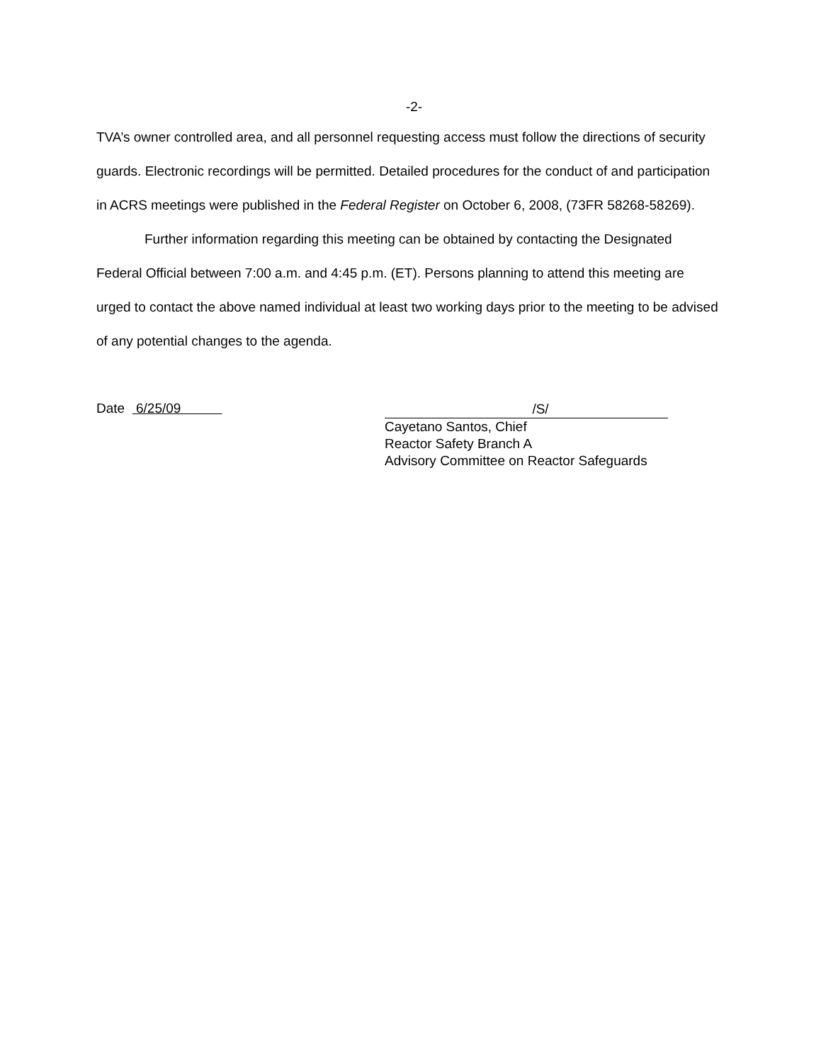-2-
TVA’s owner controlled area, and all personnel requesting access must follow the directions of security guards. Electronic recordings will be permitted. Detailed procedures for the conduct of and participation in ACRS meetings were published in the Federal Register on October 6, 2008, (73FR 58268-58269).
Further information regarding this meeting can be obtained by contacting the Designated Federal Official between 7:00 a.m. and 4:45 p.m. (ET). Persons planning to attend this meeting are urged to contact the above named individual at least two working days prior to the meeting to be advised of any potential changes to the agenda.
Date 6/25/09
/S/
Cayetano Santos, Chief
Reactor Safety Branch A
Advisory Committee on Reactor Safeguards